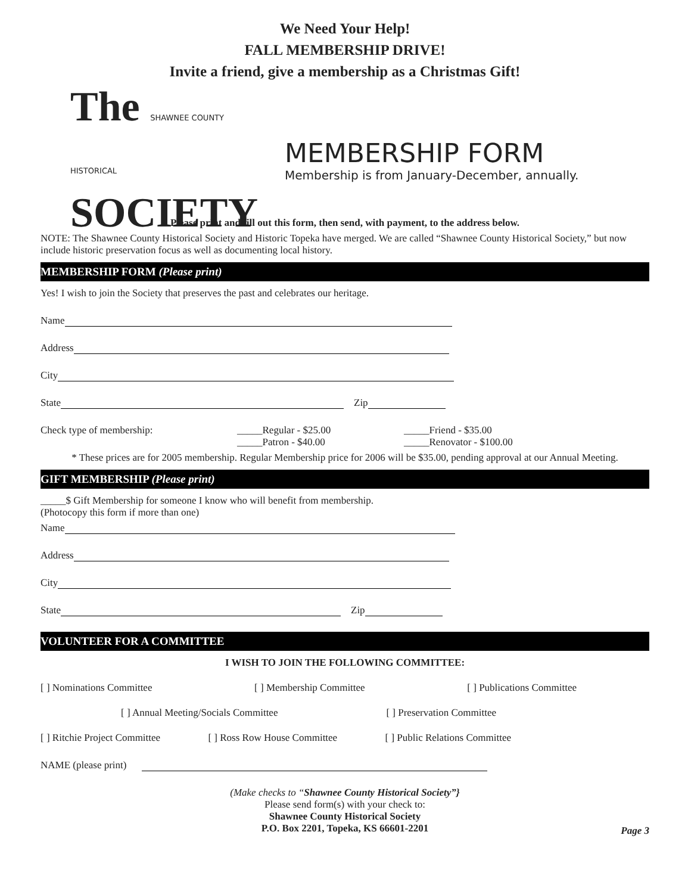We Need Your Help!
FALL MEMBERSHIP DRIVE!
Invite a friend, give a membership as a Christmas Gift!
The SHAWNEE COUNTY HISTORICAL
SOCIETY
MEMBERSHIP FORM
Membership is from January-December, annually.
Please print and fill out this form, then send, with payment, to the address below.
NOTE: The Shawnee County Historical Society and Historic Topeka have merged. We are called “Shawnee County Historical Society,” but now include historic preservation focus as well as documenting local history.
MEMBERSHIP FORM (Please print)
Yes! I wish to join the Society that preserves the past and celebrates our heritage.
Name
Address
City
State Zip
Check type of membership: _____Regular - $25.00
_____Patron - $40.00
_____Friend - $35.00
_____Renovator - $100.00
* These prices are for 2005 membership. Regular Membership price for 2006 will be $35.00, pending approval at our Annual Meeting.
GIFT MEMBERSHIP (Please print)
_____$ Gift Membership for someone I know who will benefit from membership.
(Photocopy this form if more than one)
Name
Address
City
State Zip
VOLUNTEER FOR A COMMITTEE
I WISH TO JOIN THE FOLLOWING COMMITTEE:
[ ] Nominations Committee [ ] Membership Committee [ ] Publications Committee
[ ] Annual Meeting/Socials Committee [ ] Preservation Committee
[ ] Ritchie Project Committee [ ] Ross Row House Committee [ ] Public Relations Committee
NAME (please print)
(Make checks to “Shawnee County Historical Society”}
Please send form(s) with your check to:
Shawnee County Historical Society
P.O. Box 2201, Topeka, KS 66601-2201
Page 3